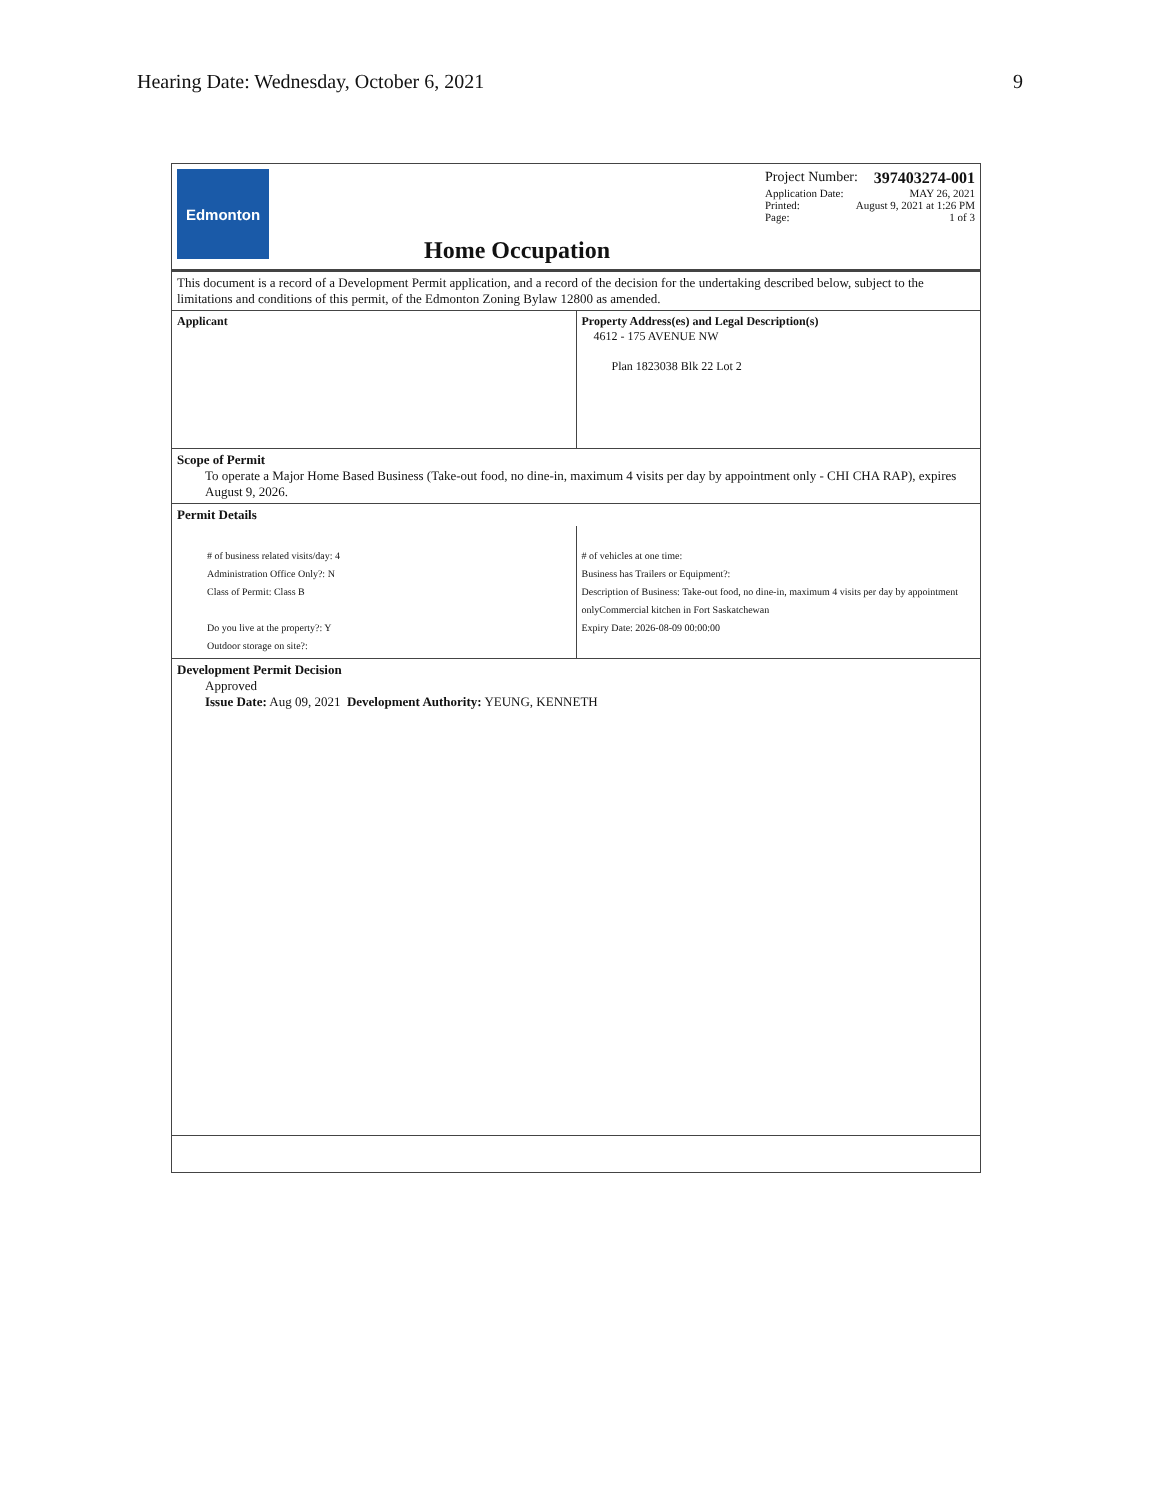Hearing Date: Wednesday, October 6, 2021 9
Edmonton
Home Occupation
Project Number: 397403274-001
Application Date: MAY 26, 2021
Printed: August 9, 2021 at 1:26 PM
Page: 1 of 3
This document is a record of a Development Permit application, and a record of the decision for the undertaking described below, subject to the limitations and conditions of this permit, of the Edmonton Zoning Bylaw 12800 as amended.
| Applicant | Property Address(es) and Legal Description(s) 4612 - 175 AVENUE NW Plan 1823038 Blk 22 Lot 2 |
Scope of Permit
To operate a Major Home Based Business (Take-out food, no dine-in, maximum 4 visits per day by appointment only - CHI CHA RAP), expires August 9, 2026.
Permit Details
| # of business related visits/day: 4 Administration Office Only?: N Class of Permit: Class B Do you live at the property?: Y Outdoor storage on site?: | # of vehicles at one time: Business has Trailers or Equipment?: Description of Business: Take-out food, no dine-in, maximum 4 visits per day by appointment onlyCommercial kitchen in Fort Saskatchewan Expiry Date: 2026-08-09 00:00:00 |
Development Permit Decision
Approved
Issue Date: Aug 09, 2021 Development Authority: YEUNG, KENNETH